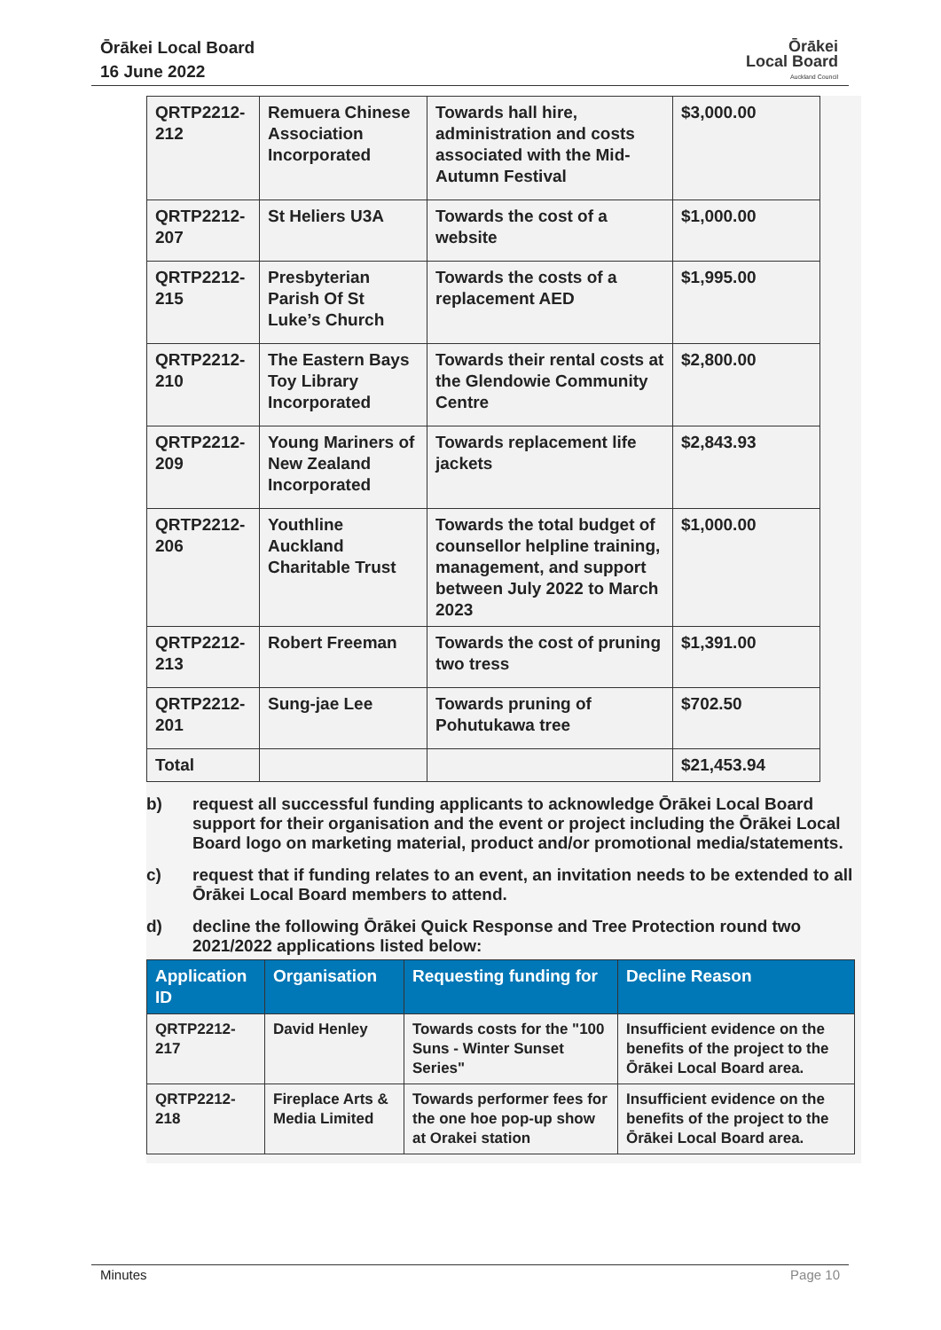Ōrākei Local Board
16 June 2022
Ōrākei
Local Board
Auckland Council
| QRTP2212-212 | Remuera Chinese Association Incorporated | Towards hall hire, administration and costs associated with the Mid-Autumn Festival | $3,000.00 |
| QRTP2212-207 | St Heliers U3A | Towards the cost of a website | $1,000.00 |
| QRTP2212-215 | Presbyterian Parish Of St Luke’s Church | Towards the costs of a replacement AED | $1,995.00 |
| QRTP2212-210 | The Eastern Bays Toy Library Incorporated | Towards their rental costs at the Glendowie Community Centre | $2,800.00 |
| QRTP2212-209 | Young Mariners of New Zealand Incorporated | Towards replacement life jackets | $2,843.93 |
| QRTP2212-206 | Youthline Auckland Charitable Trust | Towards the total budget of counsellor helpline training, management, and support between July 2022 to March 2023 | $1,000.00 |
| QRTP2212-213 | Robert Freeman | Towards the cost of pruning two tress | $1,391.00 |
| QRTP2212-201 | Sung-jae Lee | Towards pruning of Pohutukawa tree | $702.50 |
| Total | | | $21,453.94 |
b) request all successful funding applicants to acknowledge Ōrākei Local Board support for their organisation and the event or project including the Ōrākei Local Board logo on marketing material, product and/or promotional media/statements.
c) request that if funding relates to an event, an invitation needs to be extended to all Ōrākei Local Board members to attend.
d) decline the following Ōrākei Quick Response and Tree Protection round two 2021/2022 applications listed below:
| Application ID | Organisation | Requesting funding for | Decline Reason |
| --- | --- | --- | --- |
| QRTP2212-217 | David Henley | Towards costs for the "100 Suns - Winter Sunset Series" | Insufficient evidence on the benefits of the project to the Ōrākei Local Board area. |
| QRTP2212-218 | Fireplace Arts & Media Limited | Towards performer fees for the one hoe pop-up show at Orakei station | Insufficient evidence on the benefits of the project to the Ōrākei Local Board area. |
Minutes Page 10